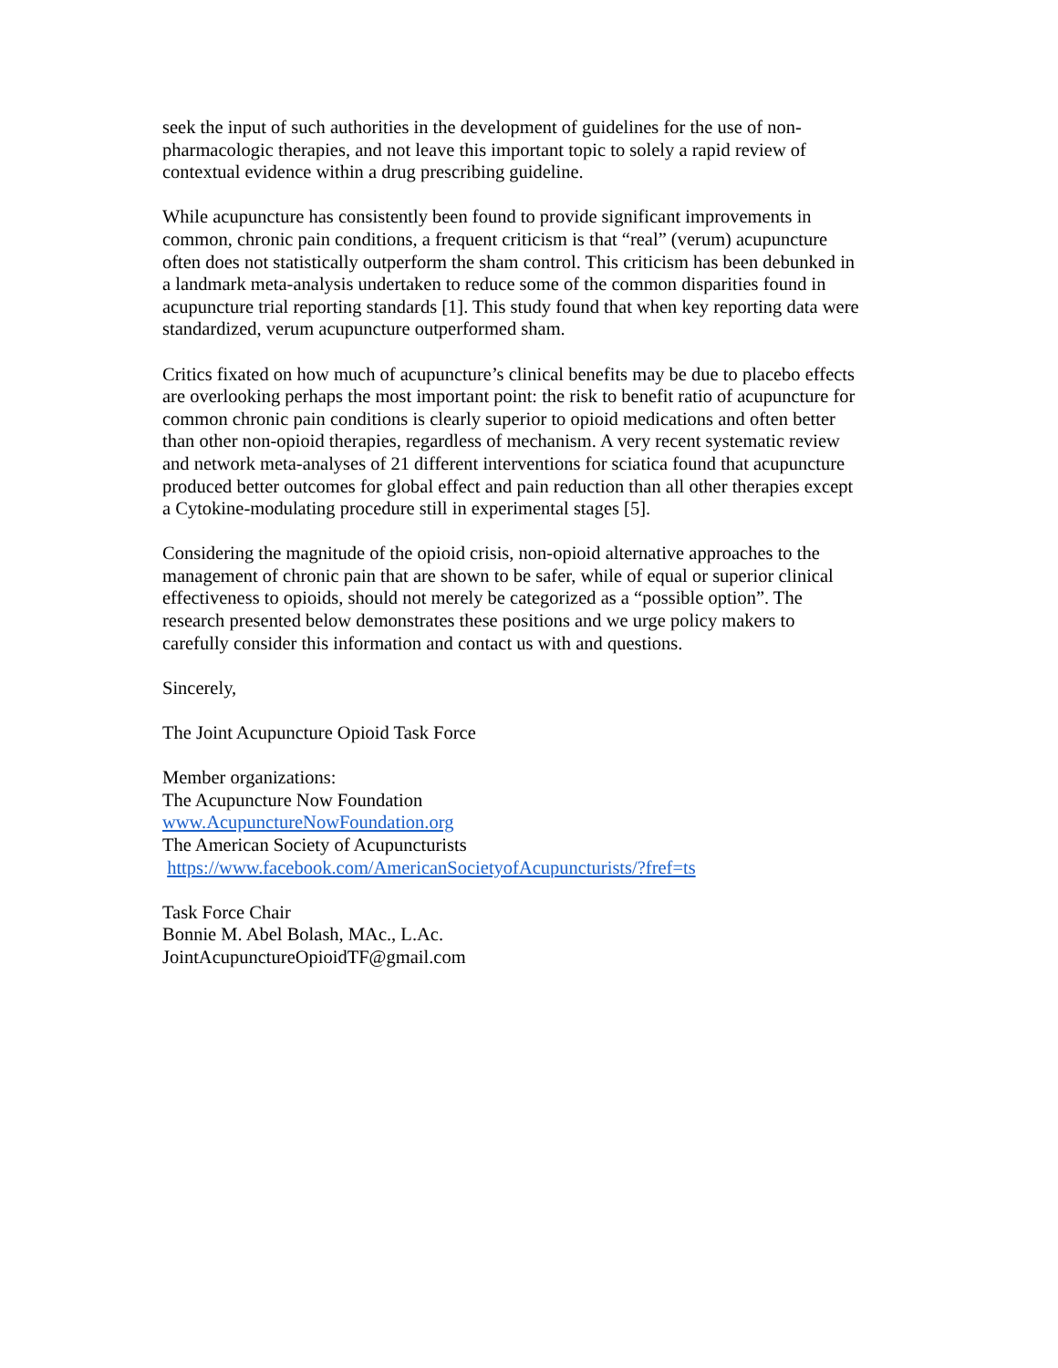seek the input of such authorities in the development of guidelines for the use of non-
pharmacologic therapies, and not leave this important topic to solely a rapid review of
contextual evidence within a drug prescribing guideline.
While acupuncture has consistently been found to provide significant improvements in
common, chronic pain conditions, a frequent criticism is that “real” (verum) acupuncture
often does not statistically outperform the sham control. This criticism has been debunked in
a landmark meta-analysis undertaken to reduce some of the common disparities found in
acupuncture trial reporting standards [1]. This study found that when key reporting data were
standardized, verum acupuncture outperformed sham.
Critics fixated on how much of acupuncture’s clinical benefits may be due to placebo effects
are overlooking perhaps the most important point: the risk to benefit ratio of acupuncture for
common chronic pain conditions is clearly superior to opioid medications and often better
than other non-opioid therapies, regardless of mechanism. A very recent systematic review
and network meta-analyses of 21 different interventions for sciatica found that acupuncture
produced better outcomes for global effect and pain reduction than all other therapies except
a Cytokine-modulating procedure still in experimental stages [5].
Considering the magnitude of the opioid crisis, non-opioid alternative approaches to the
management of chronic pain that are shown to be safer, while of equal or superior clinical
effectiveness to opioids, should not merely be categorized as a “possible option”. The
research presented below demonstrates these positions and we urge policy makers to
carefully consider this information and contact us with and questions.
Sincerely,
The Joint Acupuncture Opioid Task Force
Member organizations:
The Acupuncture Now Foundation
www.AcupunctureNowFoundation.org
The American Society of Acupuncturists
https://www.facebook.com/AmericanSocietyofAcupuncturists/?fref=ts
Task Force Chair
Bonnie M. Abel Bolash, MAc., L.Ac.
JointAcupunctureOpioidTF@gmail.com